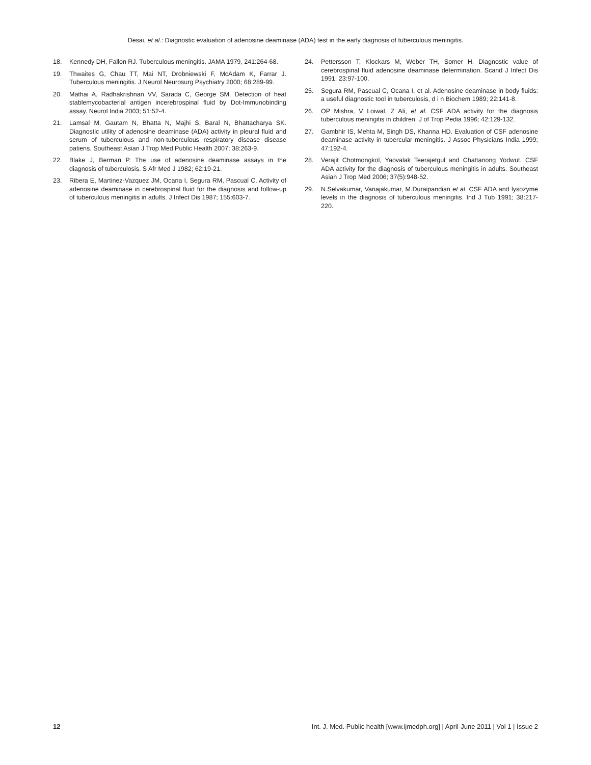Desai, et al.: Diagnostic evaluation of adenosine deaminase (ADA) test in the early diagnosis of tuberculous meningitis.
18. Kennedy DH, Fallon RJ. Tuberculous meningitis. JAMA 1979, 241:264-68.
19. Thwaites G, Chau TT, Mai NT, Drobniewski F, McAdam K, Farrar J. Tuberculous meningitis. J Neurol Neurosurg Psychiatry 2000; 68:289-99.
20. Mathai A, Radhakrishnan VV, Sarada C, George SM. Detection of heat stablemycobacterial antigen incerebrospinal fluid by Dot-Immunobinding assay. Neurol India 2003; 51:52-4.
21. Lamsal M, Gautam N, Bhatta N, Majhi S, Baral N, Bhattacharya SK. Diagnostic utility of adenosine deaminase (ADA) activity in pleural fluid and serum of tuberculous and non-tuberculous respiratory disease disease patiens. Southeast Asian J Trop Med Public Health 2007; 38:263-9.
22. Blake J, Berman P. The use of adenosine deaminase assays in the diagnosis of tuberculosis. S Afr Med J 1982; 62:19-21.
23. Ribera E, Martinez-Vazquez JM, Ocana I, Segura RM, Pascual C. Activity of adenosine deaminase in cerebrospinal fluid for the diagnosis and follow-up of tuberculous meningitis in adults. J Infect Dis 1987; 155:603-7.
24. Pettersson T, Klockars M, Weber TH, Somer H. Diagnostic value of cerebrospinal fluid adenosine deaminase determination. Scand J Infect Dis 1991; 23:97-100.
25. Segura RM, Pascual C, Ocana I, et al. Adenosine deaminase in body fluids: a useful diagnostic tool in tuberculosis, d i n Biochem 1989; 22:141-8.
26. OP Mishra, V Loiwal, Z Ali, et al. CSF ADA activity for the diagnosis tuberculous meningitis in children. J of Trop Pedia 1996; 42:129-132.
27. Gambhir IS, Mehta M, Singh DS, Khanna HD. Evaluation of CSF adenosine deaminase activity in tubercular meningitis. J Assoc Physicians India 1999; 47:192-4.
28. Verajit Chotmongkol, Yaovalak Teerajetgul and Chattanong Yodwut. CSF ADA activity for the diagnosis of tuberculous meningitis in adults. Southeast Asian J Trop Med 2006; 37(5):948-52.
29. N.Selvakumar, Vanajakumar, M.Duraipandian et al. CSF ADA and lysozyme levels in the diagnosis of tuberculous meningitis. Ind J Tub 1991; 38:217-220.
12 Int. J. Med. Public health [www.ijmedph.org] | April-June 2011 | Vol 1 | Issue 2